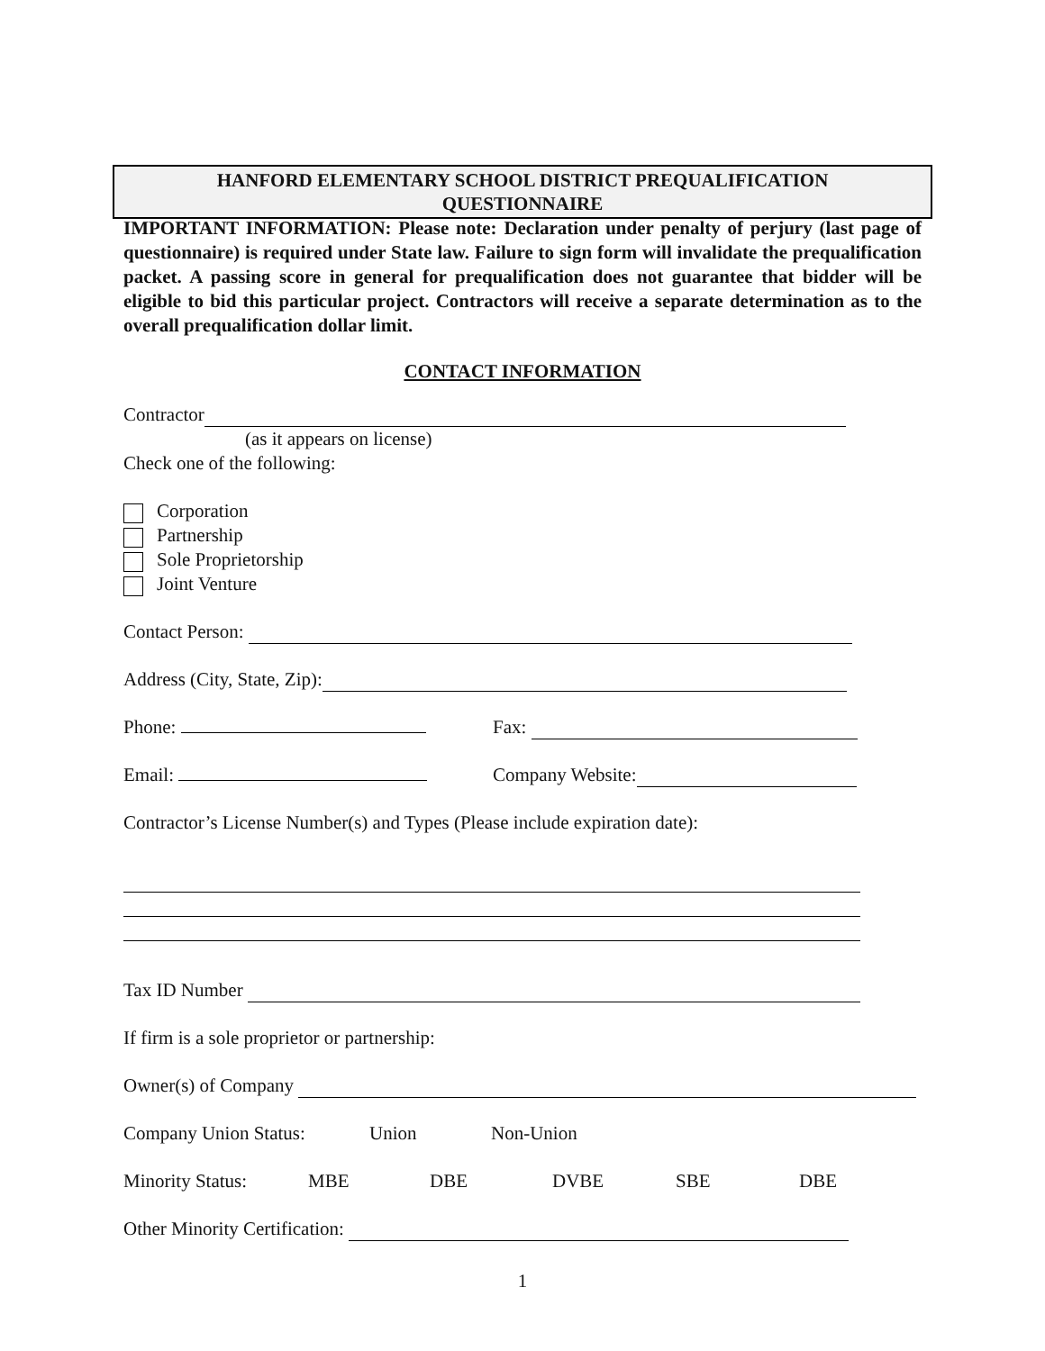HANFORD ELEMENTARY SCHOOL DISTRICT PREQUALIFICATION
QUESTIONNAIRE
IMPORTANT INFORMATION: Please note: Declaration under penalty of perjury (last page of questionnaire) is required under State law. Failure to sign form will invalidate the prequalification packet. A passing score in general for prequalification does not guarantee that bidder will be eligible to bid this particular project. Contractors will receive a separate determination as to the overall prequalification dollar limit.
CONTACT INFORMATION
Contractor
(as it appears on license)
Check one of the following:
Corporation
Partnership
Sole Proprietorship
Joint Venture
Contact Person:
Address (City, State, Zip):
Phone: Fax:
Email: Company Website:
Contractor’s License Number(s) and Types (Please include expiration date):
Tax ID Number
If firm is a sole proprietor or partnership:
Owner(s) of Company
Company Union Status: Union Non-Union
Minority Status: MBE DBE DVBE SBE DBE
Other Minority Certification:
1